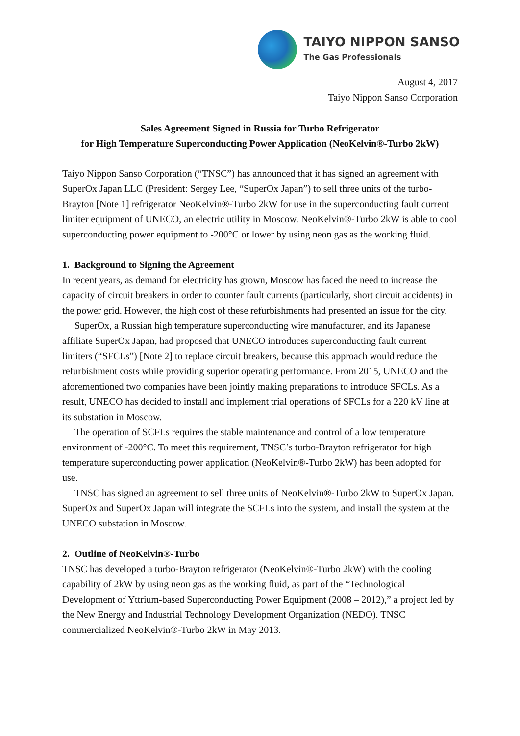TAIYO NIPPON SANSO
The Gas Professionals
August 4, 2017
Taiyo Nippon Sanso Corporation
Sales Agreement Signed in Russia for Turbo Refrigerator
for High Temperature Superconducting Power Application (NeoKelvin®-Turbo 2kW)
Taiyo Nippon Sanso Corporation (“TNSC”) has announced that it has signed an agreement with SuperOx Japan LLC (President: Sergey Lee, “SuperOx Japan”) to sell three units of the turbo-Brayton [Note 1] refrigerator NeoKelvin®-Turbo 2kW for use in the superconducting fault current limiter equipment of UNECO, an electric utility in Moscow. NeoKelvin®-Turbo 2kW is able to cool superconducting power equipment to -200°C or lower by using neon gas as the working fluid.
1. Background to Signing the Agreement
In recent years, as demand for electricity has grown, Moscow has faced the need to increase the capacity of circuit breakers in order to counter fault currents (particularly, short circuit accidents) in the power grid. However, the high cost of these refurbishments had presented an issue for the city.
SuperOx, a Russian high temperature superconducting wire manufacturer, and its Japanese affiliate SuperOx Japan, had proposed that UNECO introduces superconducting fault current limiters (“SFCLs”) [Note 2] to replace circuit breakers, because this approach would reduce the refurbishment costs while providing superior operating performance. From 2015, UNECO and the aforementioned two companies have been jointly making preparations to introduce SFCLs. As a result, UNECO has decided to install and implement trial operations of SFCLs for a 220 kV line at its substation in Moscow.
The operation of SCFLs requires the stable maintenance and control of a low temperature environment of -200°C. To meet this requirement, TNSC’s turbo-Brayton refrigerator for high temperature superconducting power application (NeoKelvin®-Turbo 2kW) has been adopted for use.
TNSC has signed an agreement to sell three units of NeoKelvin®-Turbo 2kW to SuperOx Japan. SuperOx and SuperOx Japan will integrate the SCFLs into the system, and install the system at the UNECO substation in Moscow.
2. Outline of NeoKelvin®-Turbo
TNSC has developed a turbo-Brayton refrigerator (NeoKelvin®-Turbo 2kW) with the cooling capability of 2kW by using neon gas as the working fluid, as part of the “Technological Development of Yttrium-based Superconducting Power Equipment (2008 – 2012),” a project led by the New Energy and Industrial Technology Development Organization (NEDO). TNSC commercialized NeoKelvin®-Turbo 2kW in May 2013.